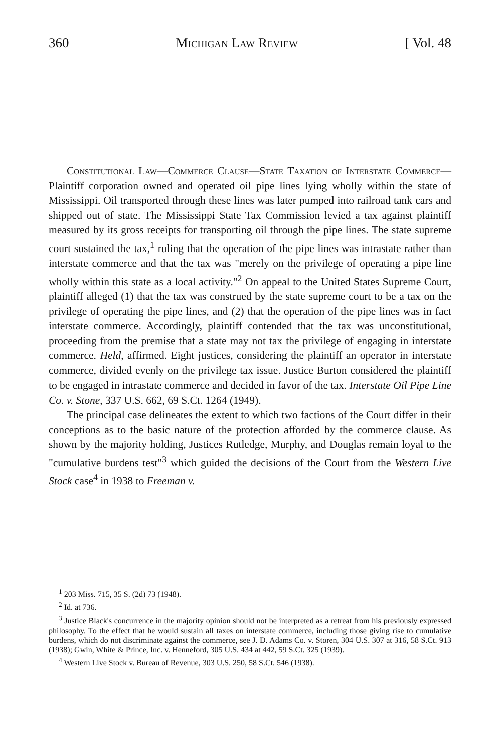360 Michigan Law Review [ Vol. 48
Constitutional Law—Commerce Clause—State Taxation of Interstate Commerce—Plaintiff corporation owned and operated oil pipe lines lying wholly within the state of Mississippi. Oil transported through these lines was later pumped into railroad tank cars and shipped out of state. The Mississippi State Tax Commission levied a tax against plaintiff measured by its gross receipts for transporting oil through the pipe lines. The state supreme court sustained the tax,<sup>1</sup> ruling that the operation of the pipe lines was intrastate rather than interstate commerce and that the tax was "merely on the privilege of operating a pipe line wholly within this state as a local activity."<sup>2</sup> On appeal to the United States Supreme Court, plaintiff alleged (1) that the tax was construed by the state supreme court to be a tax on the privilege of operating the pipe lines, and (2) that the operation of the pipe lines was in fact interstate commerce. Accordingly, plaintiff contended that the tax was unconstitutional, proceeding from the premise that a state may not tax the privilege of engaging in interstate commerce. Held, affirmed. Eight justices, considering the plaintiff an operator in interstate commerce, divided evenly on the privilege tax issue. Justice Burton considered the plaintiff to be engaged in intrastate commerce and decided in favor of the tax. Interstate Oil Pipe Line Co. v. Stone, 337 U.S. 662, 69 S.Ct. 1264 (1949).
The principal case delineates the extent to which two factions of the Court differ in their conceptions as to the basic nature of the protection afforded by the commerce clause. As shown by the majority holding, Justices Rutledge, Murphy, and Douglas remain loyal to the "cumulative burdens test"<sup>3</sup> which guided the decisions of the Court from the Western Live Stock case<sup>4</sup> in 1938 to Freeman v.
<sup>1</sup> 203 Miss. 715, 35 S. (2d) 73 (1948).
<sup>2</sup> Id. at 736.
<sup>3</sup> Justice Black's concurrence in the majority opinion should not be interpreted as a retreat from his previously expressed philosophy. To the effect that he would sustain all taxes on interstate commerce, including those giving rise to cumulative burdens, which do not discriminate against the commerce, see J. D. Adams Co. v. Storen, 304 U.S. 307 at 316, 58 S.Ct. 913 (1938); Gwin, White & Prince, Inc. v. Henneford, 305 U.S. 434 at 442, 59 S.Ct. 325 (1939).
<sup>4</sup> Western Live Stock v. Bureau of Revenue, 303 U.S. 250, 58 S.Ct. 546 (1938).